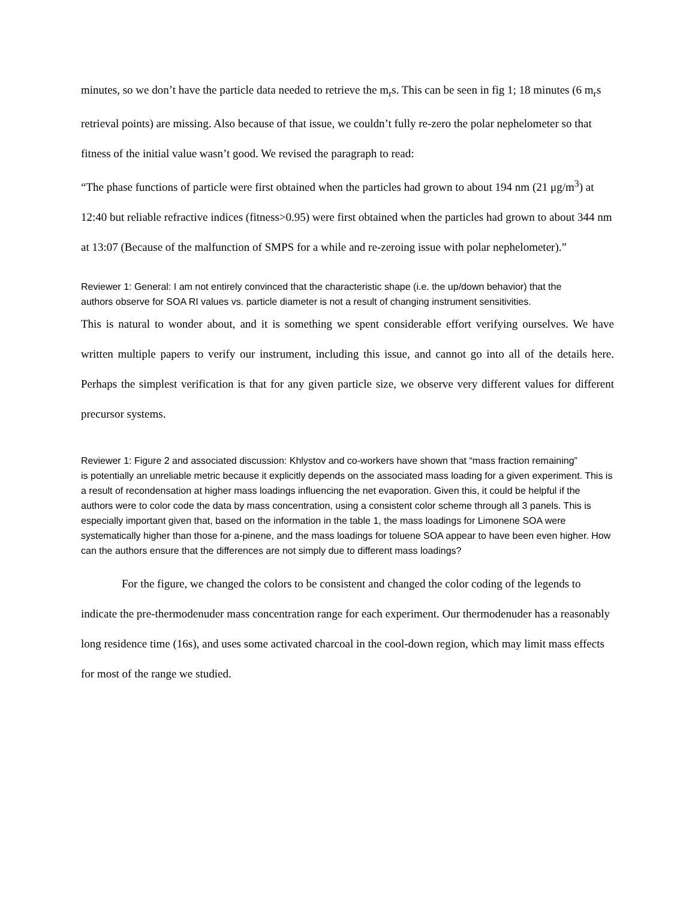minutes, so we don’t have the particle data needed to retrieve the m<sub>r</sub>s. This can be seen in fig 1; 18 minutes (6 m<sub>r</sub>s retrieval points) are missing. Also because of that issue, we couldn’t fully re-zero the polar nephelometer so that fitness of the initial value wasn’t good. We revised the paragraph to read:
“The phase functions of particle were first obtained when the particles had grown to about 194 nm (21 μg/m<sup>3</sup>) at 12:40 but reliable refractive indices (fitness>0.95) were first obtained when the particles had grown to about 344 nm at 13:07 (Because of the malfunction of SMPS for a while and re-zeroing issue with polar nephelometer).”
Reviewer 1: General: I am not entirely convinced that the characteristic shape (i.e. the up/down behavior) that the
authors observe for SOA RI values vs. particle diameter is not a result of changing instrument sensitivities.
This is natural to wonder about, and it is something we spent considerable effort verifying ourselves. We have written multiple papers to verify our instrument, including this issue, and cannot go into all of the details here. Perhaps the simplest verification is that for any given particle size, we observe very different values for different precursor systems.
Reviewer 1: Figure 2 and associated discussion: Khlystov and co-workers have shown that “mass fraction remaining”
is potentially an unreliable metric because it explicitly depends on the associated mass loading for a given experiment. This is a result of recondensation at higher mass loadings influencing the net evaporation. Given this, it could be helpful if the authors were to color code the data by mass concentration, using a consistent color scheme through all 3 panels. This is especially important given that, based on the information in the table 1, the mass loadings for Limonene SOA were systematically higher than those for a-pinene, and the mass loadings for toluene SOA appear to have been even higher. How can the authors ensure that the differences are not simply due to different mass loadings?
For the figure, we changed the colors to be consistent and changed the color coding of the legends to indicate the pre-thermodenuder mass concentration range for each experiment. Our thermodenuder has a reasonably long residence time (16s), and uses some activated charcoal in the cool-down region, which may limit mass effects for most of the range we studied.